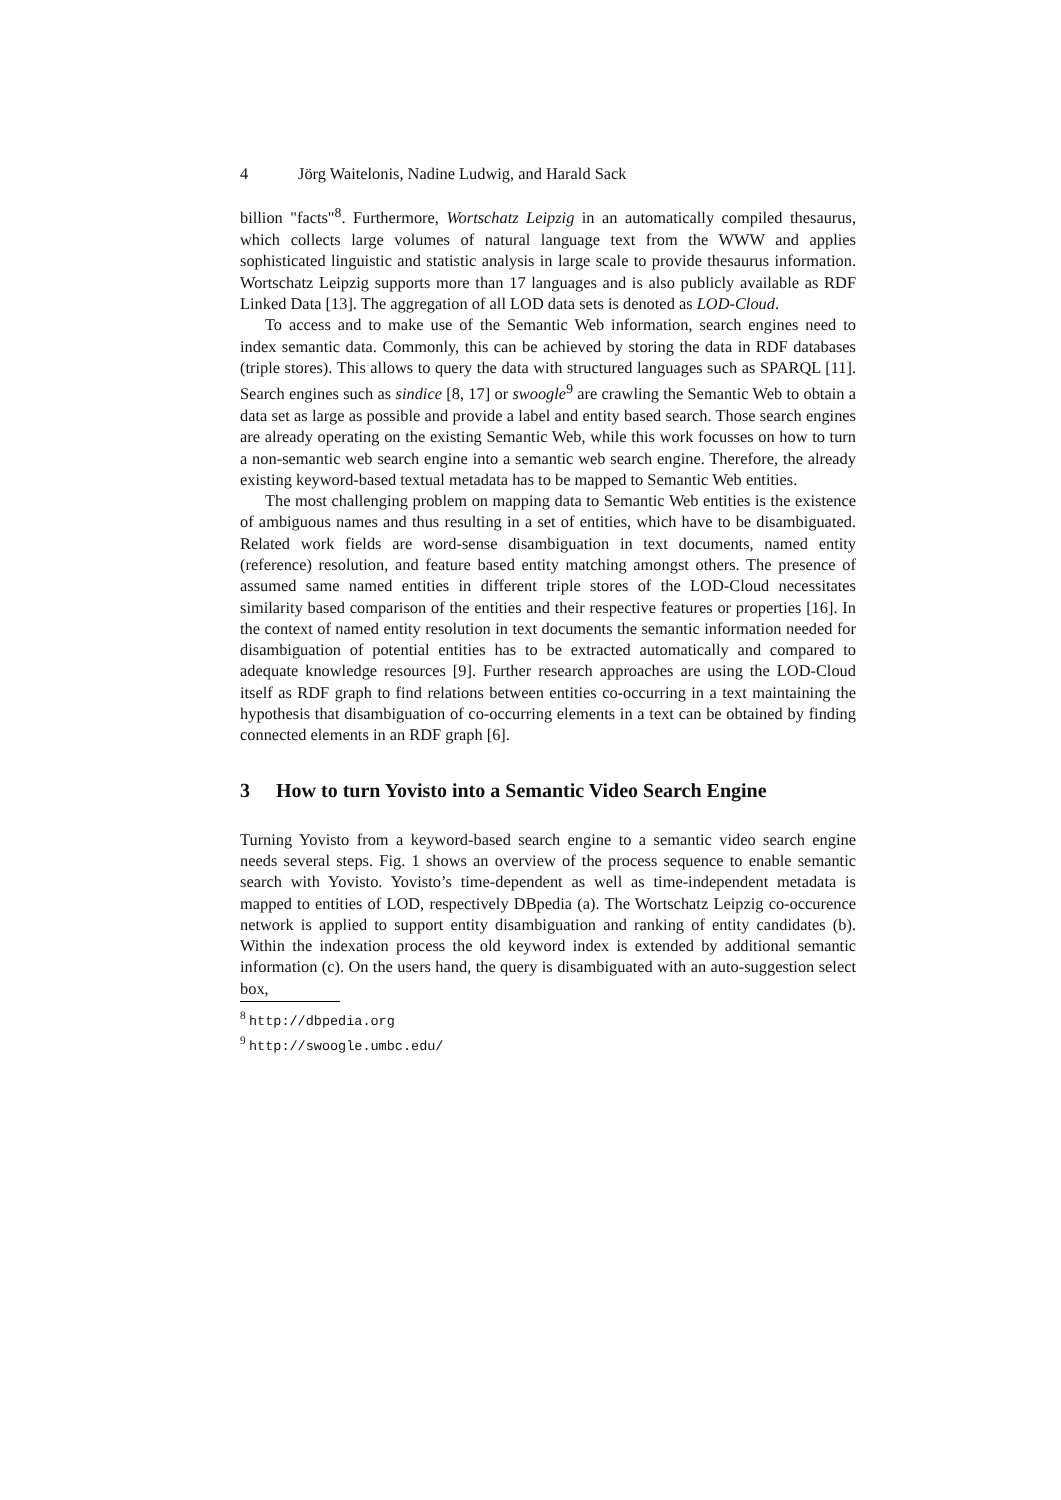4 Jörg Waitelonis, Nadine Ludwig, and Harald Sack
billion "facts"<sup>8</sup>. Furthermore, Wortschatz Leipzig in an automatically compiled thesaurus, which collects large volumes of natural language text from the WWW and applies sophisticated linguistic and statistic analysis in large scale to provide thesaurus information. Wortschatz Leipzig supports more than 17 languages and is also publicly available as RDF Linked Data [13]. The aggregation of all LOD data sets is denoted as LOD-Cloud.
To access and to make use of the Semantic Web information, search engines need to index semantic data. Commonly, this can be achieved by storing the data in RDF databases (triple stores). This allows to query the data with structured languages such as SPARQL [11]. Search engines such as sindice [8, 17] or swoogle<sup>9</sup> are crawling the Semantic Web to obtain a data set as large as possible and provide a label and entity based search. Those search engines are already operating on the existing Semantic Web, while this work focusses on how to turn a non-semantic web search engine into a semantic web search engine. Therefore, the already existing keyword-based textual metadata has to be mapped to Semantic Web entities.
The most challenging problem on mapping data to Semantic Web entities is the existence of ambiguous names and thus resulting in a set of entities, which have to be disambiguated. Related work fields are word-sense disambiguation in text documents, named entity (reference) resolution, and feature based entity matching amongst others. The presence of assumed same named entities in different triple stores of the LOD-Cloud necessitates similarity based comparison of the entities and their respective features or properties [16]. In the context of named entity resolution in text documents the semantic information needed for disambiguation of potential entities has to be extracted automatically and compared to adequate knowledge resources [9]. Further research approaches are using the LOD-Cloud itself as RDF graph to find relations between entities co-occurring in a text maintaining the hypothesis that disambiguation of co-occurring elements in a text can be obtained by finding connected elements in an RDF graph [6].
3 How to turn Yovisto into a Semantic Video Search Engine
Turning Yovisto from a keyword-based search engine to a semantic video search engine needs several steps. Fig. 1 shows an overview of the process sequence to enable semantic search with Yovisto. Yovisto’s time-dependent as well as time-independent metadata is mapped to entities of LOD, respectively DBpedia (a). The Wortschatz Leipzig co-occurence network is applied to support entity disambiguation and ranking of entity candidates (b). Within the indexation process the old keyword index is extended by additional semantic information (c). On the users hand, the query is disambiguated with an auto-suggestion select box,
<sup>8</sup> http://dbpedia.org
<sup>9</sup> http://swoogle.umbc.edu/